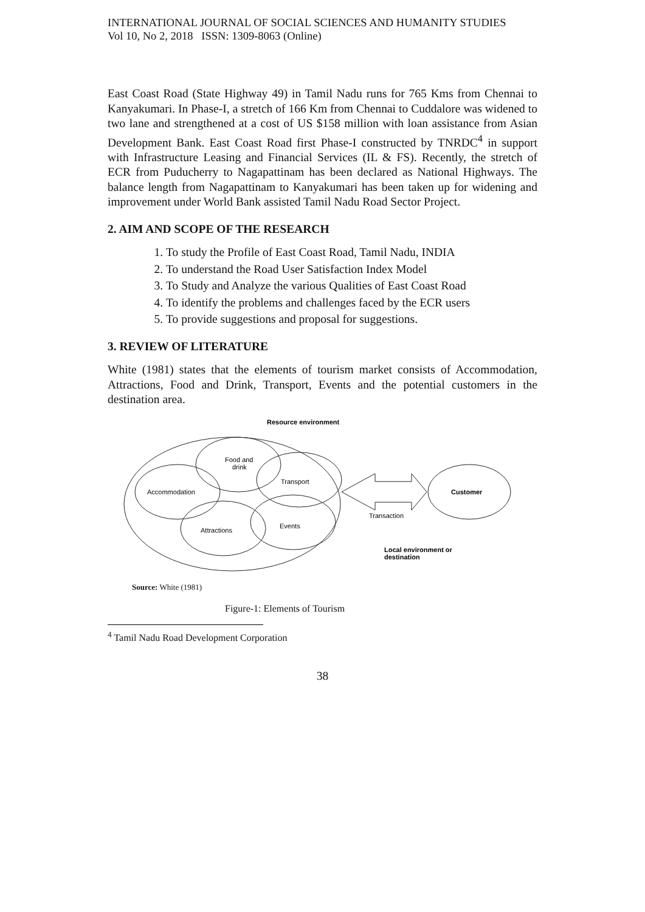INTERNATIONAL JOURNAL OF SOCIAL SCIENCES AND HUMANITY STUDIES
Vol 10, No 2, 2018 ISSN: 1309-8063 (Online)
East Coast Road (State Highway 49) in Tamil Nadu runs for 765 Kms from Chennai to Kanyakumari. In Phase-I, a stretch of 166 Km from Chennai to Cuddalore was widened to two lane and strengthened at a cost of US $158 million with loan assistance from Asian Development Bank. East Coast Road first Phase-I constructed by TNRDC<sup>4</sup> in support with Infrastructure Leasing and Financial Services (IL & FS). Recently, the stretch of ECR from Puducherry to Nagapattinam has been declared as National Highways. The balance length from Nagapattinam to Kanyakumari has been taken up for widening and improvement under World Bank assisted Tamil Nadu Road Sector Project.
2. AIM AND SCOPE OF THE RESEARCH
1. To study the Profile of East Coast Road, Tamil Nadu, INDIA
2. To understand the Road User Satisfaction Index Model
3. To Study and Analyze the various Qualities of East Coast Road
4. To identify the problems and challenges faced by the ECR users
5. To provide suggestions and proposal for suggestions.
3. REVIEW OF LITERATURE
White (1981) states that the elements of tourism market consists of Accommodation, Attractions, Food and Drink, Transport, Events and the potential customers in the destination area.
Resource environment
Food and
drink
Accommodation
Transport
Attractions
Events
Transaction
Customer
Local environment or
destination
Source: White (1981)
Figure-1: Elements of Tourism
<sup>4</sup> Tamil Nadu Road Development Corporation
38